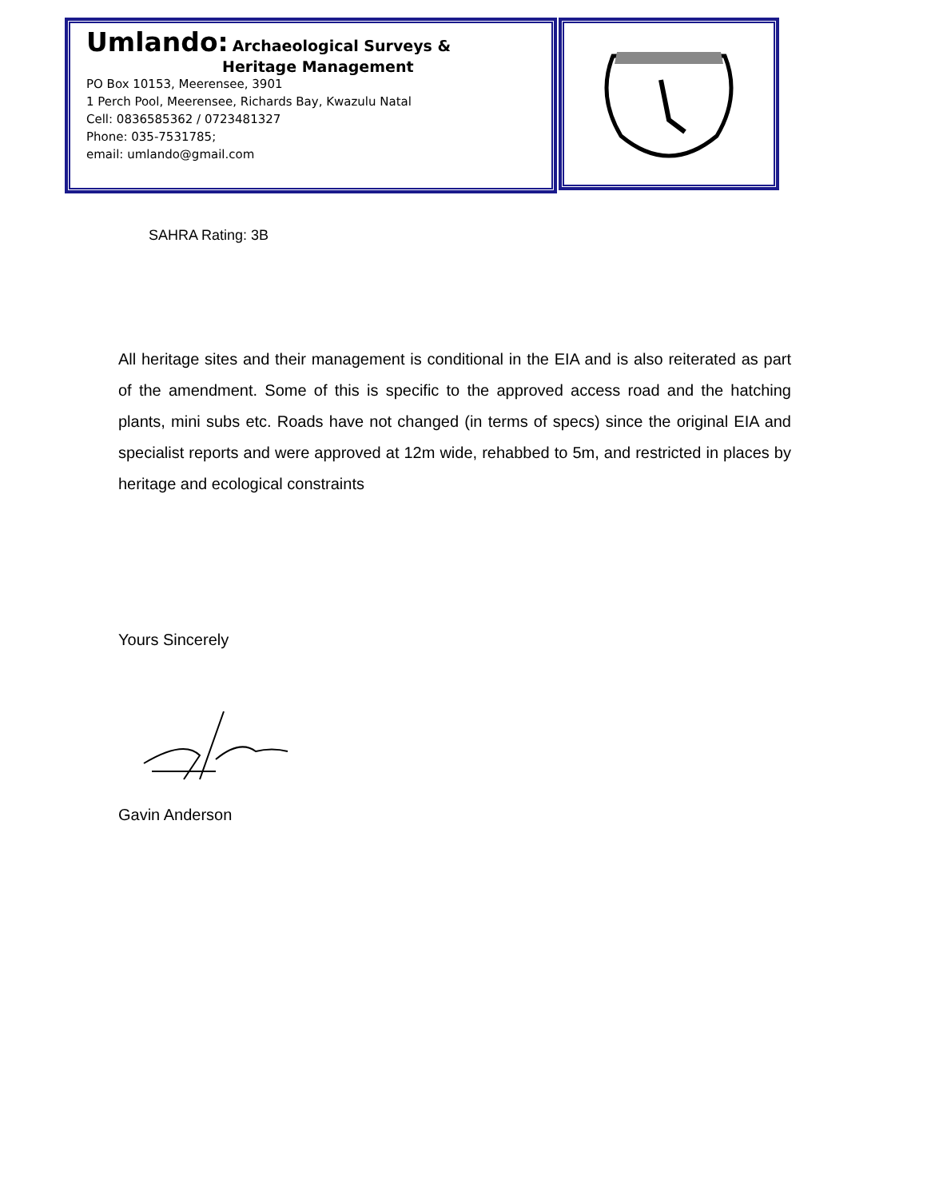Umlando: Archaeological Surveys &
Heritage Management
PO Box 10153, Meerensee, 3901
1 Perch Pool, Meerensee, Richards Bay, Kwazulu Natal
Cell: 0836585362 / 0723481327
Phone: 035-7531785;
email: umlando@gmail.com
SAHRA Rating: 3B
All heritage sites and their management is conditional in the EIA and is also reiterated as part of the amendment. Some of this is specific to the approved access road and the hatching plants, mini subs etc. Roads have not changed (in terms of specs) since the original EIA and specialist reports and were approved at 12m wide, rehabbed to 5m, and restricted in places by heritage and ecological constraints
Yours Sincerely
Gavin Anderson